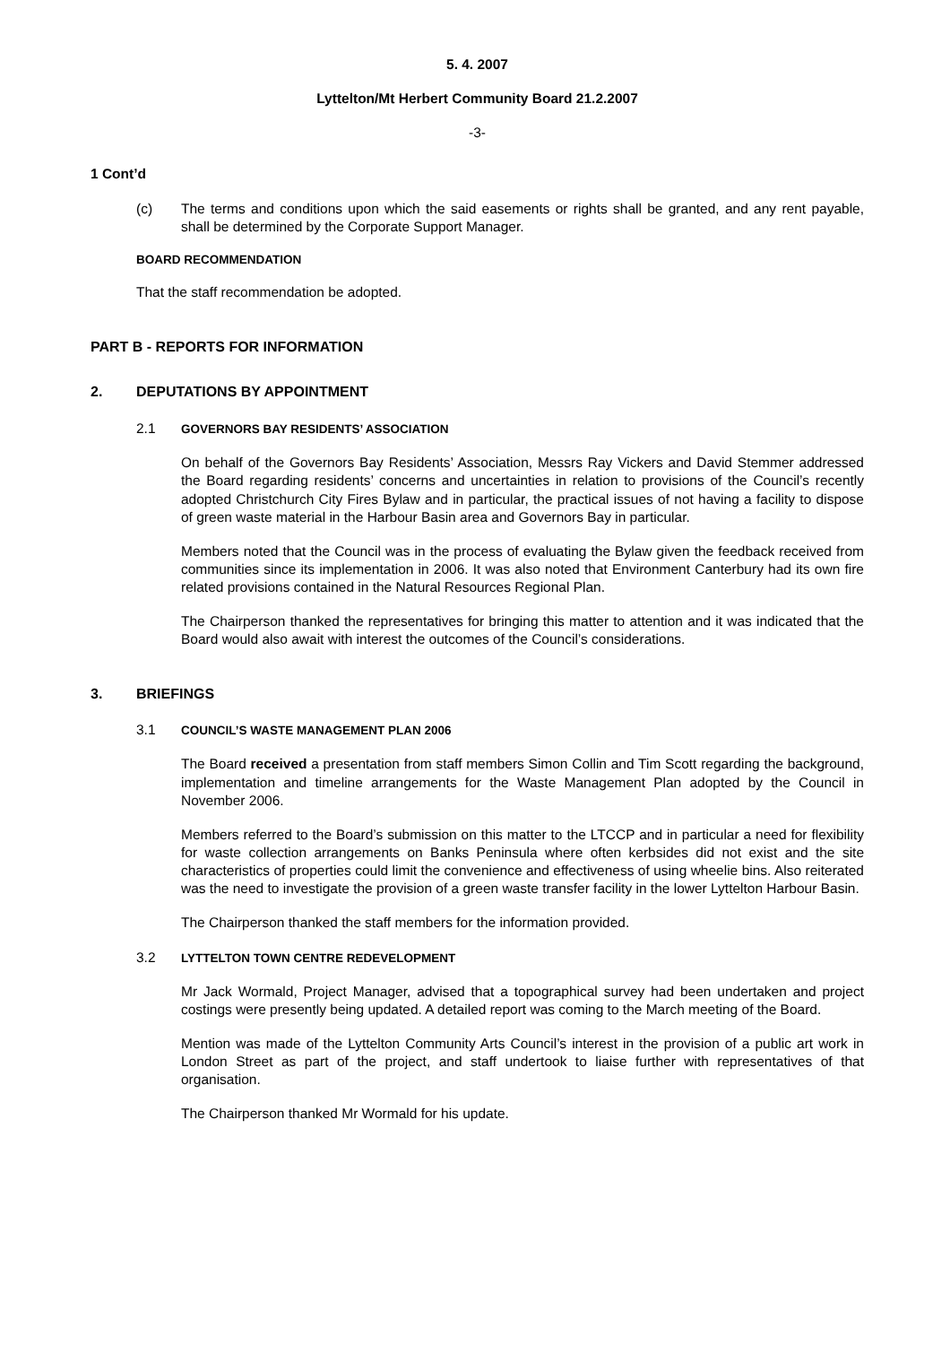5. 4. 2007
Lyttelton/Mt Herbert Community Board 21.2.2007
-3-
1 Cont’d
(c) The terms and conditions upon which the said easements or rights shall be granted, and any rent payable, shall be determined by the Corporate Support Manager.
BOARD RECOMMENDATION
That the staff recommendation be adopted.
PART B - REPORTS FOR INFORMATION
2. DEPUTATIONS BY APPOINTMENT
2.1 GOVERNORS BAY RESIDENTS’ ASSOCIATION
On behalf of the Governors Bay Residents’ Association, Messrs Ray Vickers and David Stemmer addressed the Board regarding residents’ concerns and uncertainties in relation to provisions of the Council’s recently adopted Christchurch City Fires Bylaw and in particular, the practical issues of not having a facility to dispose of green waste material in the Harbour Basin area and Governors Bay in particular.
Members noted that the Council was in the process of evaluating the Bylaw given the feedback received from communities since its implementation in 2006. It was also noted that Environment Canterbury had its own fire related provisions contained in the Natural Resources Regional Plan.
The Chairperson thanked the representatives for bringing this matter to attention and it was indicated that the Board would also await with interest the outcomes of the Council’s considerations.
3. BRIEFINGS
3.1 COUNCIL’S WASTE MANAGEMENT PLAN 2006
The Board received a presentation from staff members Simon Collin and Tim Scott regarding the background, implementation and timeline arrangements for the Waste Management Plan adopted by the Council in November 2006.
Members referred to the Board’s submission on this matter to the LTCCP and in particular a need for flexibility for waste collection arrangements on Banks Peninsula where often kerbsides did not exist and the site characteristics of properties could limit the convenience and effectiveness of using wheelie bins. Also reiterated was the need to investigate the provision of a green waste transfer facility in the lower Lyttelton Harbour Basin.
The Chairperson thanked the staff members for the information provided.
3.2 LYTTELTON TOWN CENTRE REDEVELOPMENT
Mr Jack Wormald, Project Manager, advised that a topographical survey had been undertaken and project costings were presently being updated. A detailed report was coming to the March meeting of the Board.
Mention was made of the Lyttelton Community Arts Council’s interest in the provision of a public art work in London Street as part of the project, and staff undertook to liaise further with representatives of that organisation.
The Chairperson thanked Mr Wormald for his update.